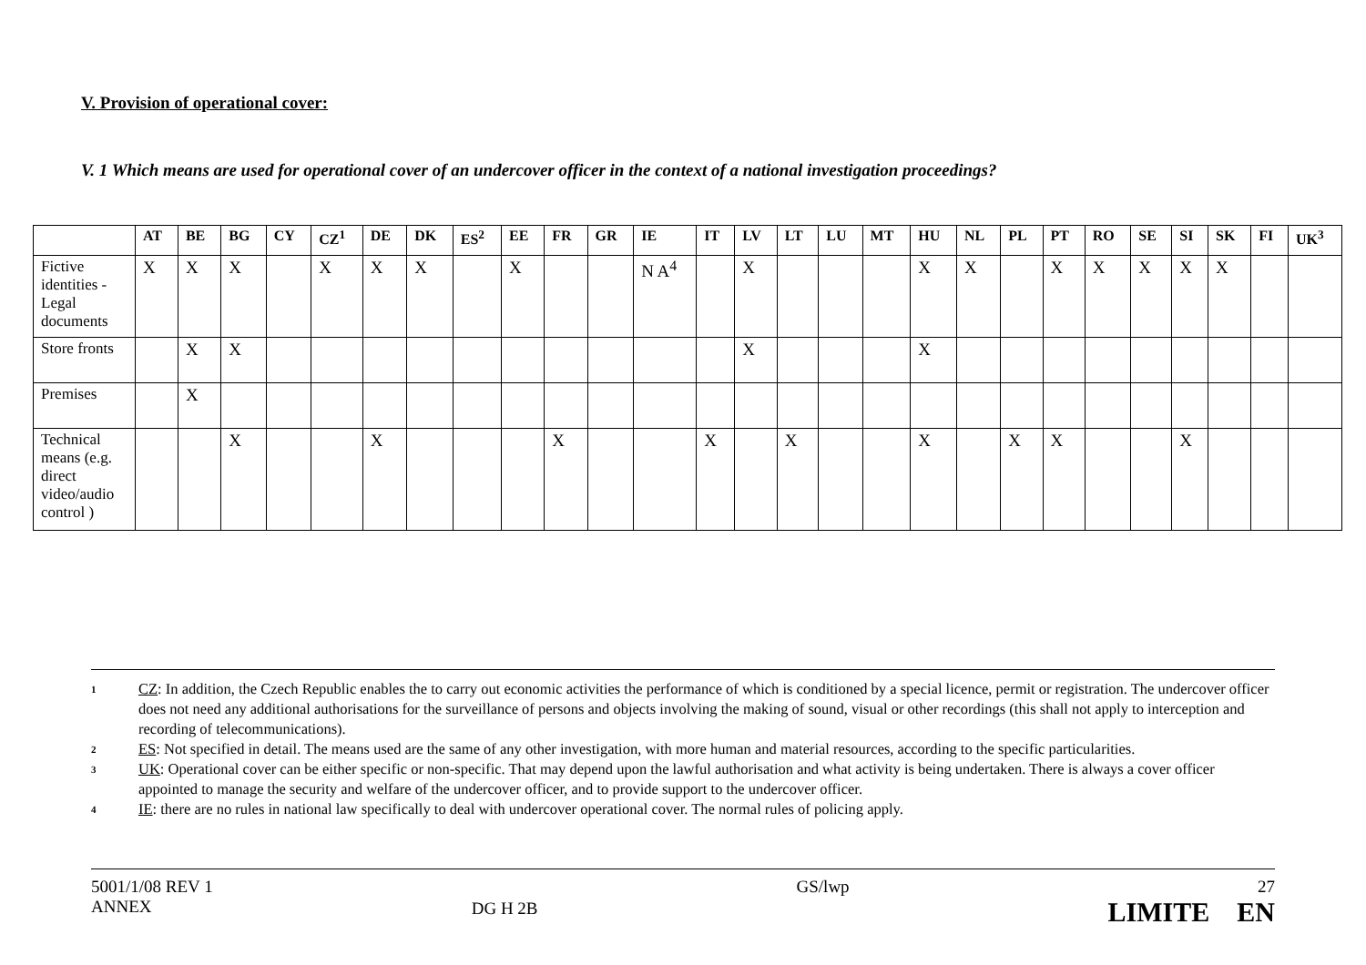V. Provision of operational cover:
V. 1 Which means are used for operational cover of an undercover officer in the context of a national investigation proceedings?
| | AT | BE | BG | CY | CZ<sup>1</sup> | DE | DK | ES<sup>2</sup> | EE | FR | GR | IE | IT | LV | LT | LU | MT | HU | NL | PL | PT | RO | SE | SI | SK | FI | UK<sup>3</sup> |
| --- | --- | --- | --- | --- | --- | --- | --- | --- | --- | --- | --- | --- | --- | --- | --- | --- | --- | --- | --- | --- | --- | --- | --- | --- | --- | --- | --- |
| Fictive identities - Legal documents | X | X | X | | X | X | X | | X | | | N A<sup>4</sup> | | X | | | | X | X | | X | X | X | X | X | | |
| Store fronts | | X | X | | | | | | | | | | | X | | | | X | | | | | | | | | |
| Premises | | X | | | | | | | | | | | | | | | | | | | | | | | | | |
| Technical means (e.g. direct video/audio control ) | | | X | | | X | | | | X | | | X | | X | | | X | | X | X | | | X | | | |
1 CZ: In addition, the Czech Republic enables the to carry out economic activities the performance of which is conditioned by a special licence, permit or registration. The undercover officer does not need any additional authorisations for the surveillance of persons and objects involving the making of sound, visual or other recordings (this shall not apply to interception and recording of telecommunications).
2 ES: Not specified in detail. The means used are the same of any other investigation, with more human and material resources, according to the specific particularities.
3 UK: Operational cover can be either specific or non-specific. That may depend upon the lawful authorisation and what activity is being undertaken. There is always a cover officer appointed to manage the security and welfare of the undercover officer, and to provide support to the undercover officer.
4 IE: there are no rules in national law specifically to deal with undercover operational cover. The normal rules of policing apply.
5001/1/08 REV 1
ANNEX
DG H 2B
GS/lwp 27
LIMITE EN